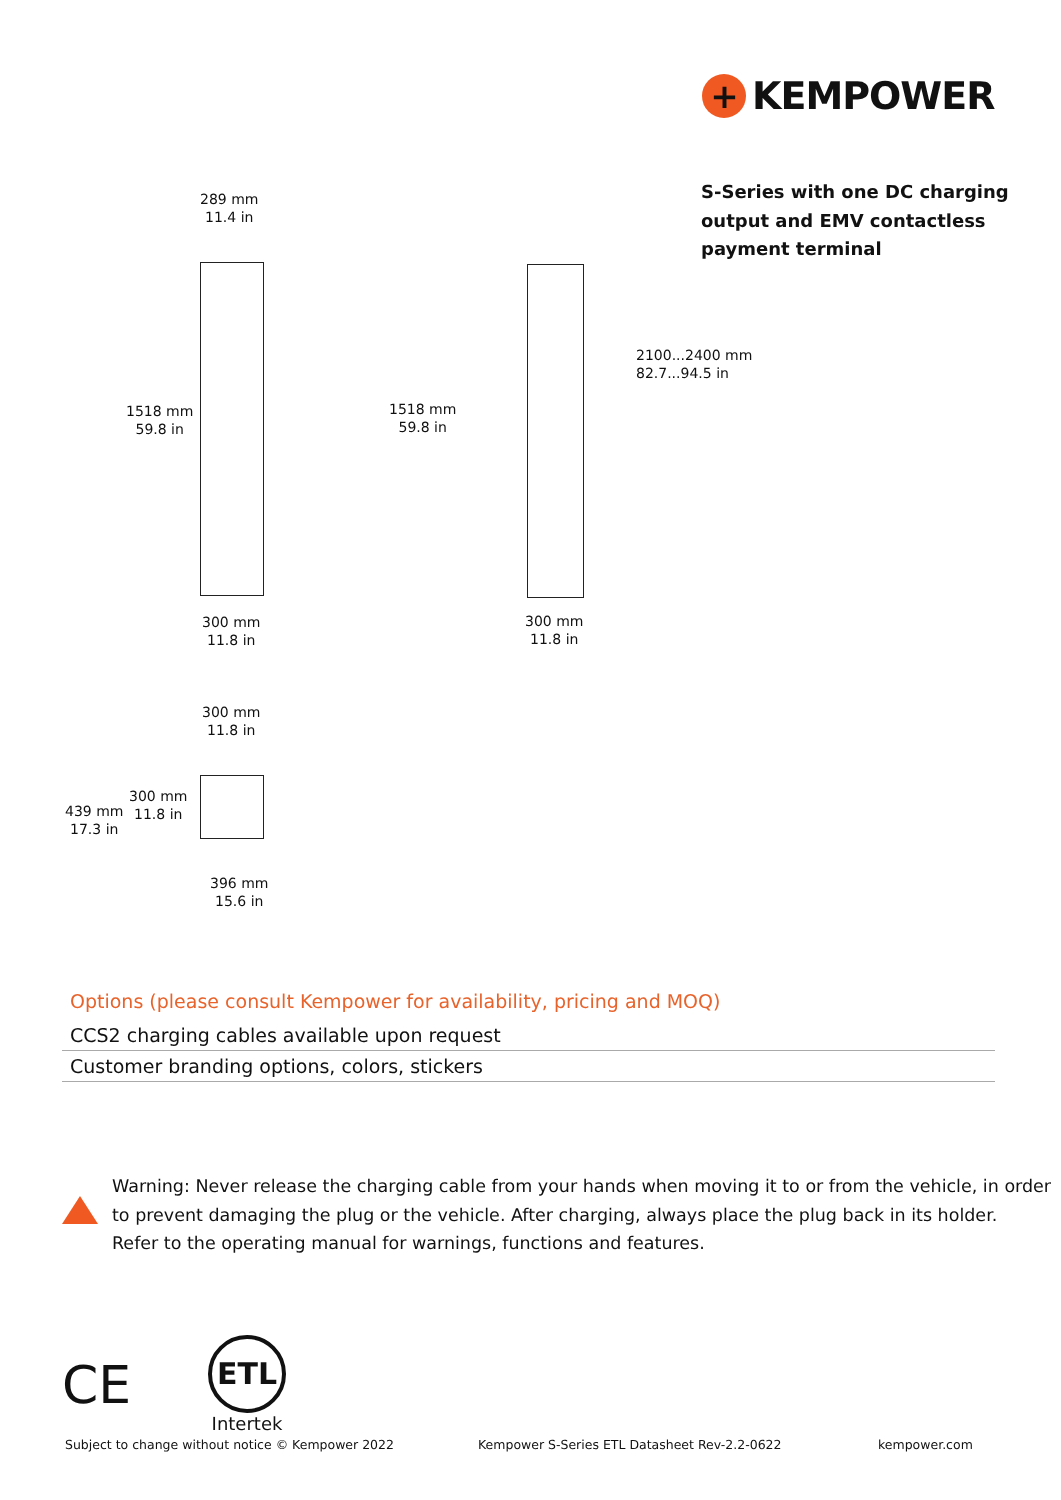+
KEMPOWER
S-Series with one DC charging
output and EMV contactless
payment terminal
289 mm
11.4 in
1518 mm
59.8 in
300 mm
11.8 in
1518 mm
59.8 in
300 mm
11.8 in
2100...2400 mm
82.7...94.5 in
300 mm
11.8 in
439 mm
17.3 in
300 mm
11.8 in
396 mm
15.6 in
Options (please consult Kempower for availability, pricing and MOQ)
| CCS2 charging cables available upon request |
| Customer branding options, colors, stickers |
Warning: Never release the charging cable from your hands when moving it to or from the vehicle, in order
to prevent damaging the plug or the vehicle. After charging, always place the plug back in its holder.
Refer to the operating manual for warnings, functions and features.
CE
ETL
Intertek
Subject to change without notice © Kempower 2022
Kempower S-Series ETL Datasheet Rev-2.2-0622
kempower.com